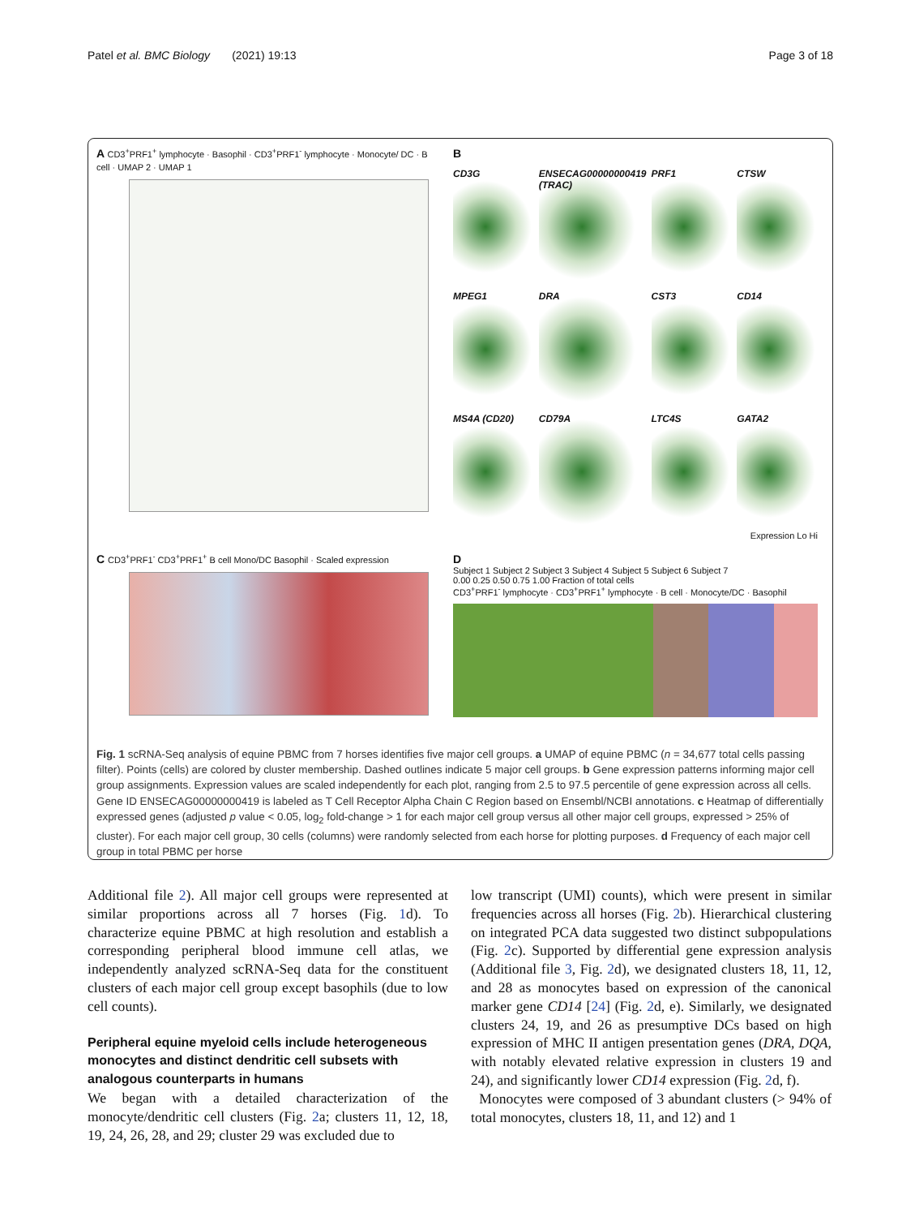Patel et al. BMC Biology (2021) 19:13 Page 3 of 18
A CD3<sup>+</sup>PRF1<sup>+</sup> lymphocyte · Basophil · CD3<sup>+</sup>PRF1<sup>-</sup> lymphocyte · Monocyte/ DC · B cell · UMAP 2 · UMAP 1
B
CD3G
ENSECAG00000000419 (TRAC)
PRF1
CTSW
MPEG1
DRA
CST3
CD14
MS4A (CD20)
CD79A
LTC4S
GATA2
Expression Lo Hi
C CD3<sup>+</sup>PRF1<sup>-</sup> CD3<sup>+</sup>PRF1<sup>+</sup> B cell Mono/DC Basophil · Scaled expression
D
Subject 1 Subject 2 Subject 3 Subject 4 Subject 5 Subject 6 Subject 7
0.00 0.25 0.50 0.75 1.00 Fraction of total cells
CD3<sup>+</sup>PRF1<sup>-</sup> lymphocyte · CD3<sup>+</sup>PRF1<sup>+</sup> lymphocyte · B cell · Monocyte/DC · Basophil
Fig. 1 scRNA-Seq analysis of equine PBMC from 7 horses identifies five major cell groups. a UMAP of equine PBMC (n = 34,677 total cells passing filter). Points (cells) are colored by cluster membership. Dashed outlines indicate 5 major cell groups. b Gene expression patterns informing major cell group assignments. Expression values are scaled independently for each plot, ranging from 2.5 to 97.5 percentile of gene expression across all cells. Gene ID ENSECAG00000000419 is labeled as T Cell Receptor Alpha Chain C Region based on Ensembl/NCBI annotations. c Heatmap of differentially expressed genes (adjusted p value < 0.05, log<sub>2</sub> fold-change > 1 for each major cell group versus all other major cell groups, expressed > 25% of cluster). For each major cell group, 30 cells (columns) were randomly selected from each horse for plotting purposes. d Frequency of each major cell group in total PBMC per horse
Additional file 2). All major cell groups were represented at similar proportions across all 7 horses (Fig. 1d). To characterize equine PBMC at high resolution and establish a corresponding peripheral blood immune cell atlas, we independently analyzed scRNA-Seq data for the constituent clusters of each major cell group except basophils (due to low cell counts).
Peripheral equine myeloid cells include heterogeneous monocytes and distinct dendritic cell subsets with analogous counterparts in humans
We began with a detailed characterization of the monocyte/dendritic cell clusters (Fig. 2a; clusters 11, 12, 18, 19, 24, 26, 28, and 29; cluster 29 was excluded due to
low transcript (UMI) counts), which were present in similar frequencies across all horses (Fig. 2b). Hierarchical clustering on integrated PCA data suggested two distinct subpopulations (Fig. 2c). Supported by differential gene expression analysis (Additional file 3, Fig. 2d), we designated clusters 18, 11, 12, and 28 as monocytes based on expression of the canonical marker gene CD14 [24] (Fig. 2d, e). Similarly, we designated clusters 24, 19, and 26 as presumptive DCs based on high expression of MHC II antigen presentation genes (DRA, DQA, with notably elevated relative expression in clusters 19 and 24), and significantly lower CD14 expression (Fig. 2d, f).
Monocytes were composed of 3 abundant clusters (> 94% of total monocytes, clusters 18, 11, and 12) and 1